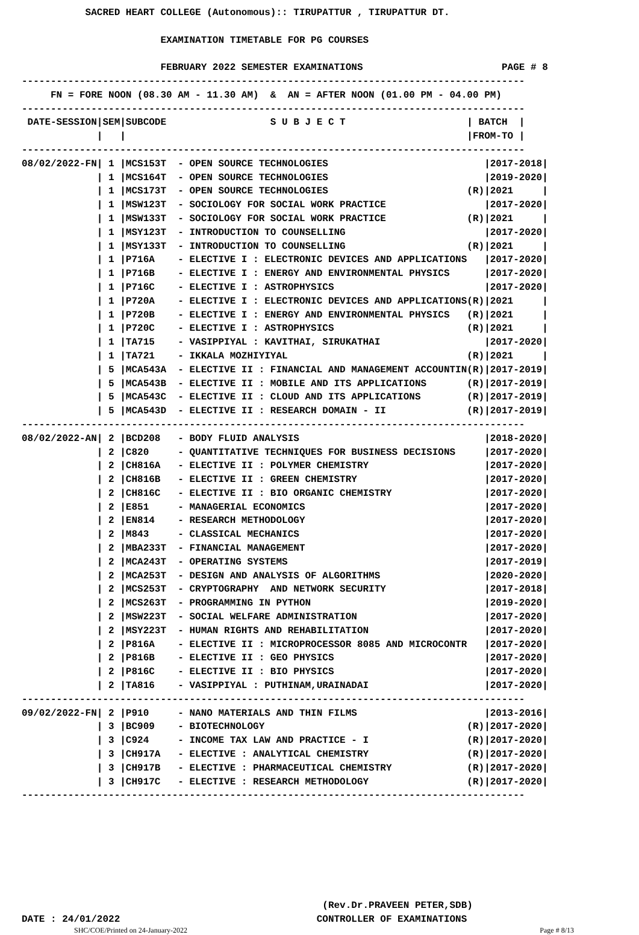SACRED HEART COLLEGE (Autonomous):: TIRUPATTUR , TIRUPATTUR DT.

                        EXAMINATION TIMETABLE FOR PG COURSES

                        FEBRUARY 2022 SEMESTER EXAMINATIONS                        PAGE # 8
---------------------------------------------------------------------------------------
     FN = FORE NOON (08.30 AM - 11.30 AM)  &  AN = AFTER NOON (01.00 PM - 04.00 PM)
---------------------------------------------------------------------------------------
 DATE-SESSION|SEM|SUBCODE                  S U B J E C T                     | BATCH  |
             |   |                                                           |FROM-TO |
---------------------------------------------------------------------------------------
08/02/2022-FN| 1 |MCS153T  - OPEN SOURCE TECHNOLOGIES                           |2017-2018|
             | 1 |MCS164T  - OPEN SOURCE TECHNOLOGIES                           |2019-2020|
             | 1 |MCS173T  - OPEN SOURCE TECHNOLOGIES                        (R)|2021     |
             | 1 |MSW123T  - SOCIOLOGY FOR SOCIAL WORK PRACTICE                 |2017-2020|
             | 1 |MSW133T  - SOCIOLOGY FOR SOCIAL WORK PRACTICE              (R)|2021     |
             | 1 |MSY123T  - INTRODUCTION TO COUNSELLING                        |2017-2020|
             | 1 |MSY133T  - INTRODUCTION TO COUNSELLING                     (R)|2021     |
             | 1 |P716A    - ELECTIVE I : ELECTRONIC DEVICES AND APPLICATIONS   |2017-2020|
             | 1 |P716B    - ELECTIVE I : ENERGY AND ENVIRONMENTAL PHYSICS      |2017-2020|
             | 1 |P716C    - ELECTIVE I : ASTROPHYSICS                          |2017-2020|
             | 1 |P720A    - ELECTIVE I : ELECTRONIC DEVICES AND APPLICATIONS(R)|2021     |
             | 1 |P720B    - ELECTIVE I : ENERGY AND ENVIRONMENTAL PHYSICS   (R)|2021     |
             | 1 |P720C    - ELECTIVE I : ASTROPHYSICS                       (R)|2021     |
             | 1 |TA715    - VASIPPIYAL : KAVITHAI, SIRUKATHAI                  |2017-2020|
             | 1 |TA721    - IKKALA MOZHIYIYAL                               (R)|2021     |
             | 5 |MCA543A  - ELECTIVE II : FINANCIAL AND MANAGEMENT ACCOUNTIN(R)|2017-2019|
             | 5 |MCA543B  - ELECTIVE II : MOBILE AND ITS APPLICATIONS       (R)|2017-2019|
             | 5 |MCA543C  - ELECTIVE II : CLOUD AND ITS APPLICATIONS        (R)|2017-2019|
             | 5 |MCA543D  - ELECTIVE II : RESEARCH DOMAIN - II              (R)|2017-2019|
---------------------------------------------------------------------------------------
08/02/2022-AN| 2 |BCD208   - BODY FLUID ANALYSIS                                |2018-2020|
             | 2 |C820     - QUANTITATIVE TECHNIQUES FOR BUSINESS DECISIONS     |2017-2020|
             | 2 |CH816A   - ELECTIVE II : POLYMER CHEMISTRY                    |2017-2020|
             | 2 |CH816B   - ELECTIVE II : GREEN CHEMISTRY                      |2017-2020|
             | 2 |CH816C   - ELECTIVE II : BIO ORGANIC CHEMISTRY                |2017-2020|
             | 2 |E851     - MANAGERIAL ECONOMICS                               |2017-2020|
             | 2 |EN814    - RESEARCH METHODOLOGY                               |2017-2020|
             | 2 |M843     - CLASSICAL MECHANICS                                |2017-2020|
             | 2 |MBA233T  - FINANCIAL MANAGEMENT                               |2017-2020|
             | 2 |MCA243T  - OPERATING SYSTEMS                                  |2017-2019|
             | 2 |MCA253T  - DESIGN AND ANALYSIS OF ALGORITHMS                  |2020-2020|
             | 2 |MCS253T  - CRYPTOGRAPHY  AND NETWORK SECURITY                 |2017-2018|
             | 2 |MCS263T  - PROGRAMMING IN PYTHON                              |2019-2020|
             | 2 |MSW223T  - SOCIAL WELFARE ADMINISTRATION                      |2017-2020|
             | 2 |MSY223T  - HUMAN RIGHTS AND REHABILITATION                    |2017-2020|
             | 2 |P816A    - ELECTIVE II : MICROPROCESSOR 8085 AND MICROCONTR   |2017-2020|
             | 2 |P816B    - ELECTIVE II : GEO PHYSICS                          |2017-2020|
             | 2 |P816C    - ELECTIVE II : BIO PHYSICS                          |2017-2020|
             | 2 |TA816    - VASIPPIYAL : PUTHINAM,URAINADAI                    |2017-2020|
---------------------------------------------------------------------------------------
09/02/2022-FN| 2 |P910     - NANO MATERIALS AND THIN FILMS                      |2013-2016|
             | 3 |BC909    - BIOTECHNOLOGY                                   (R)|2017-2020|
             | 3 |C924     - INCOME TAX LAW AND PRACTICE - I                 (R)|2017-2020|
             | 3 |CH917A   - ELECTIVE : ANALYTICAL CHEMISTRY                 (R)|2017-2020|
             | 3 |CH917B   - ELECTIVE : PHARMACEUTICAL CHEMISTRY             (R)|2017-2020|
             | 3 |CH917C   - ELECTIVE : RESEARCH METHODOLOGY                 (R)|2017-2020|
---------------------------------------------------------------------------------------







                                                    (Rev.Dr.PRAVEEN PETER,SDB)
DATE : 24/01/2022                                  CONTROLLER OF EXAMINATIONS
SHC/COE/Printed on 24-January-2022 Page # 8/13